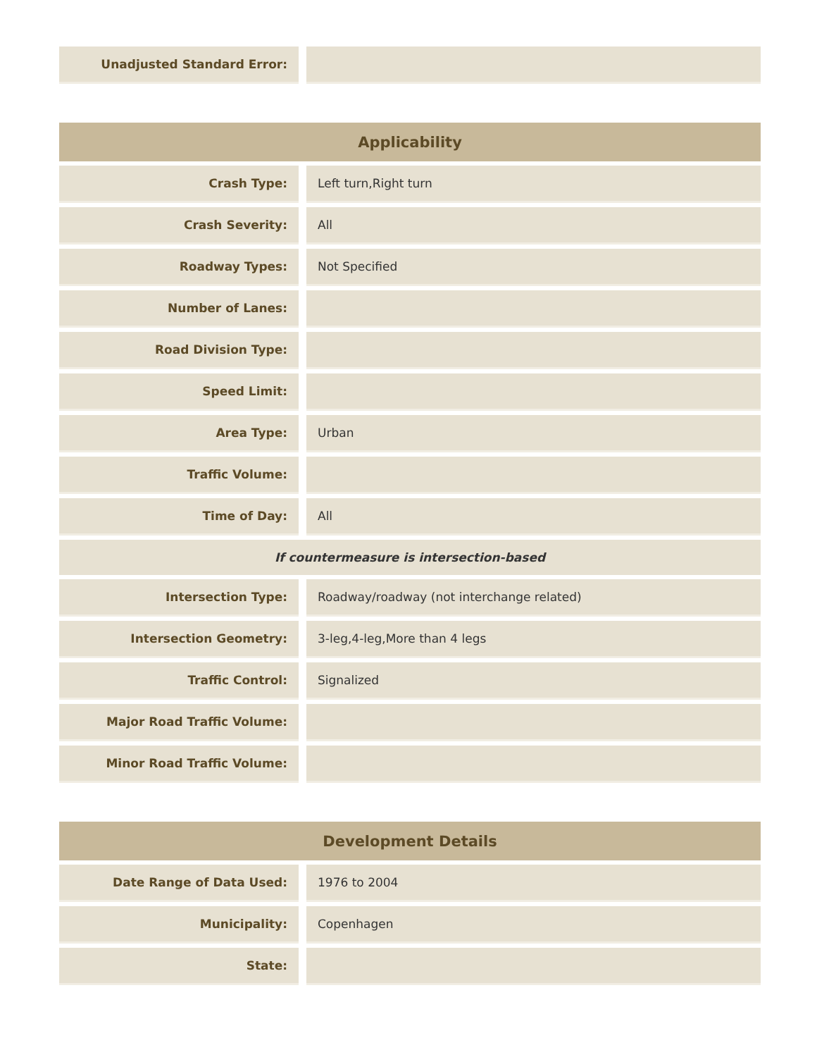| Unadjusted Standard Error: | | |
| Applicability | | |
| --- | --- | --- |
| Crash Type: | | Left turn,Right turn |
| Crash Severity: | | All |
| Roadway Types: | | Not Specified |
| Number of Lanes: | | |
| Road Division Type: | | |
| Speed Limit: | | |
| Area Type: | | Urban |
| Traffic Volume: | | |
| Time of Day: | | All |
| If countermeasure is intersection-based | | |
| Intersection Type: | | Roadway/roadway (not interchange related) |
| Intersection Geometry: | | 3-leg,4-leg,More than 4 legs |
| Traffic Control: | | Signalized |
| Major Road Traffic Volume: | | |
| Minor Road Traffic Volume: | | |
| Development Details | | |
| --- | --- | --- |
| Date Range of Data Used: | | 1976 to 2004 |
| Municipality: | | Copenhagen |
| State: | | |